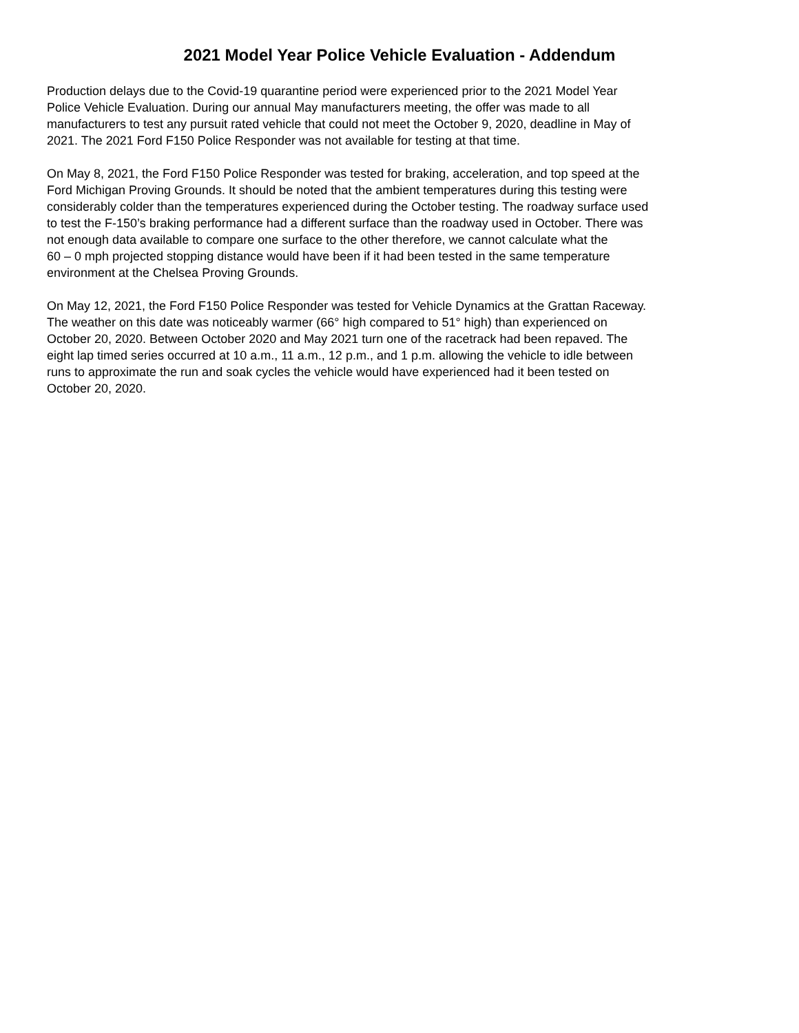2021 Model Year Police Vehicle Evaluation - Addendum
Production delays due to the Covid-19 quarantine period were experienced prior to the 2021 Model Year Police Vehicle Evaluation. During our annual May manufacturers meeting, the offer was made to all manufacturers to test any pursuit rated vehicle that could not meet the October 9, 2020, deadline in May of 2021. The 2021 Ford F150 Police Responder was not available for testing at that time.
On May 8, 2021, the Ford F150 Police Responder was tested for braking, acceleration, and top speed at the Ford Michigan Proving Grounds. It should be noted that the ambient temperatures during this testing were considerably colder than the temperatures experienced during the October testing. The roadway surface used to test the F-150’s braking performance had a different surface than the roadway used in October. There was not enough data available to compare one surface to the other therefore, we cannot calculate what the 60 – 0 mph projected stopping distance would have been if it had been tested in the same temperature environment at the Chelsea Proving Grounds.
On May 12, 2021, the Ford F150 Police Responder was tested for Vehicle Dynamics at the Grattan Raceway. The weather on this date was noticeably warmer (66° high compared to 51° high) than experienced on October 20, 2020. Between October 2020 and May 2021 turn one of the racetrack had been repaved. The eight lap timed series occurred at 10 a.m., 11 a.m., 12 p.m., and 1 p.m. allowing the vehicle to idle between runs to approximate the run and soak cycles the vehicle would have experienced had it been tested on October 20, 2020.